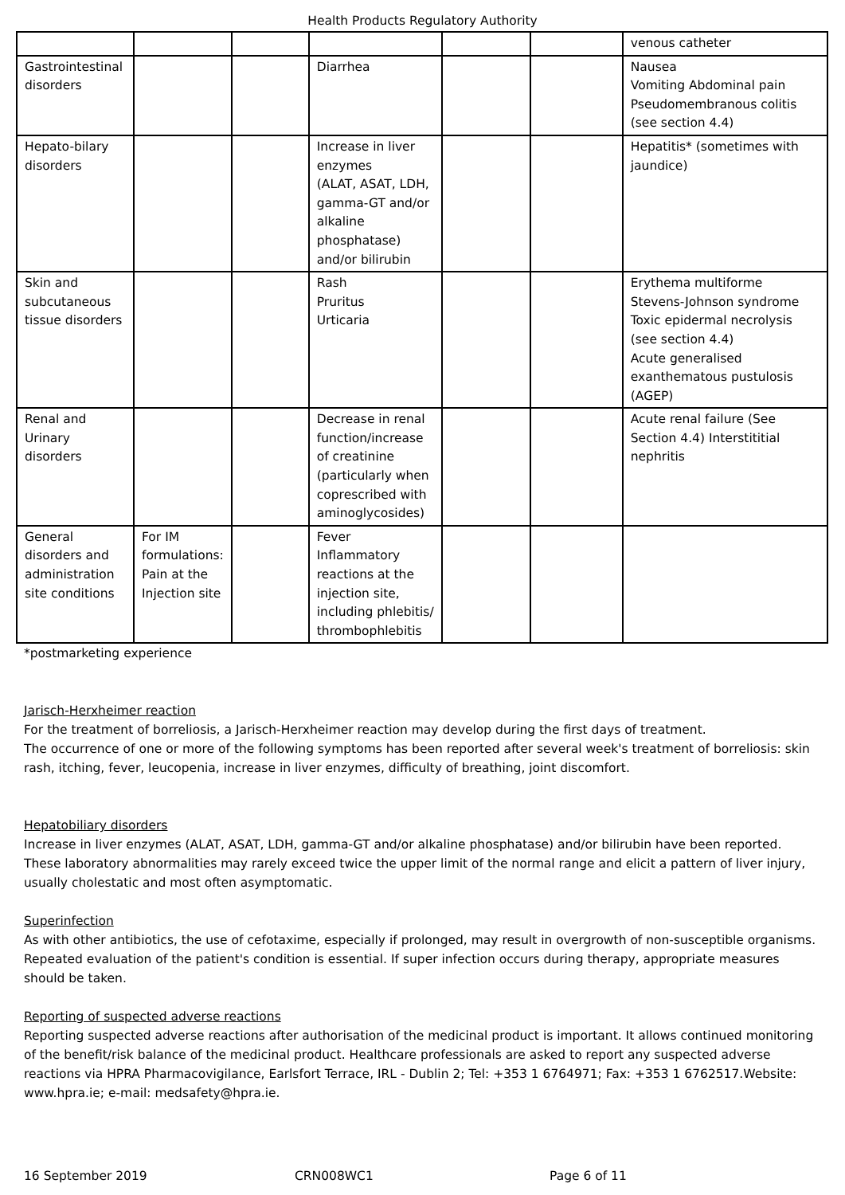Health Products Regulatory Authority
| | | | | | | venous catheter |
| Gastrointestinal disorders | | | Diarrhea | | | Nausea Vomiting Abdominal pain Pseudomembranous colitis (see section 4.4) |
| Hepato-bilary disorders | | | Increase in liver enzymes (ALAT, ASAT, LDH, gamma-GT and/or alkaline phosphatase) and/or bilirubin | | | Hepatitis* (sometimes with jaundice) |
| Skin and subcutaneous tissue disorders | | | Rash Pruritus Urticaria | | | Erythema multiforme Stevens-Johnson syndrome Toxic epidermal necrolysis (see section 4.4) Acute generalised exanthematous pustulosis (AGEP) |
| Renal and Urinary disorders | | | Decrease in renal function/increase of creatinine (particularly when coprescribed with aminoglycosides) | | | Acute renal failure (See Section 4.4) Interstititial nephritis |
| General disorders and administration site conditions | For IM formulations: Pain at the Injection site | | Fever Inflammatory reactions at the injection site, including phlebitis/ thrombophlebitis | | | |
*postmarketing experience
Jarisch-Herxheimer reaction
For the treatment of borreliosis, a Jarisch-Herxheimer reaction may develop during the first days of treatment.
The occurrence of one or more of the following symptoms has been reported after several week's treatment of borreliosis: skin rash, itching, fever, leucopenia, increase in liver enzymes, difficulty of breathing, joint discomfort.
Hepatobiliary disorders
Increase in liver enzymes (ALAT, ASAT, LDH, gamma-GT and/or alkaline phosphatase) and/or bilirubin have been reported. These laboratory abnormalities may rarely exceed twice the upper limit of the normal range and elicit a pattern of liver injury, usually cholestatic and most often asymptomatic.
Superinfection
As with other antibiotics, the use of cefotaxime, especially if prolonged, may result in overgrowth of non-susceptible organisms. Repeated evaluation of the patient's condition is essential. If super infection occurs during therapy, appropriate measures should be taken.
Reporting of suspected adverse reactions
Reporting suspected adverse reactions after authorisation of the medicinal product is important. It allows continued monitoring of the benefit/risk balance of the medicinal product. Healthcare professionals are asked to report any suspected adverse reactions via HPRA Pharmacovigilance, Earlsfort Terrace, IRL - Dublin 2; Tel: +353 1 6764971; Fax: +353 1 6762517.Website: www.hpra.ie; e-mail: medsafety@hpra.ie.
16 September 2019 CRN008WC1 Page 6 of 11